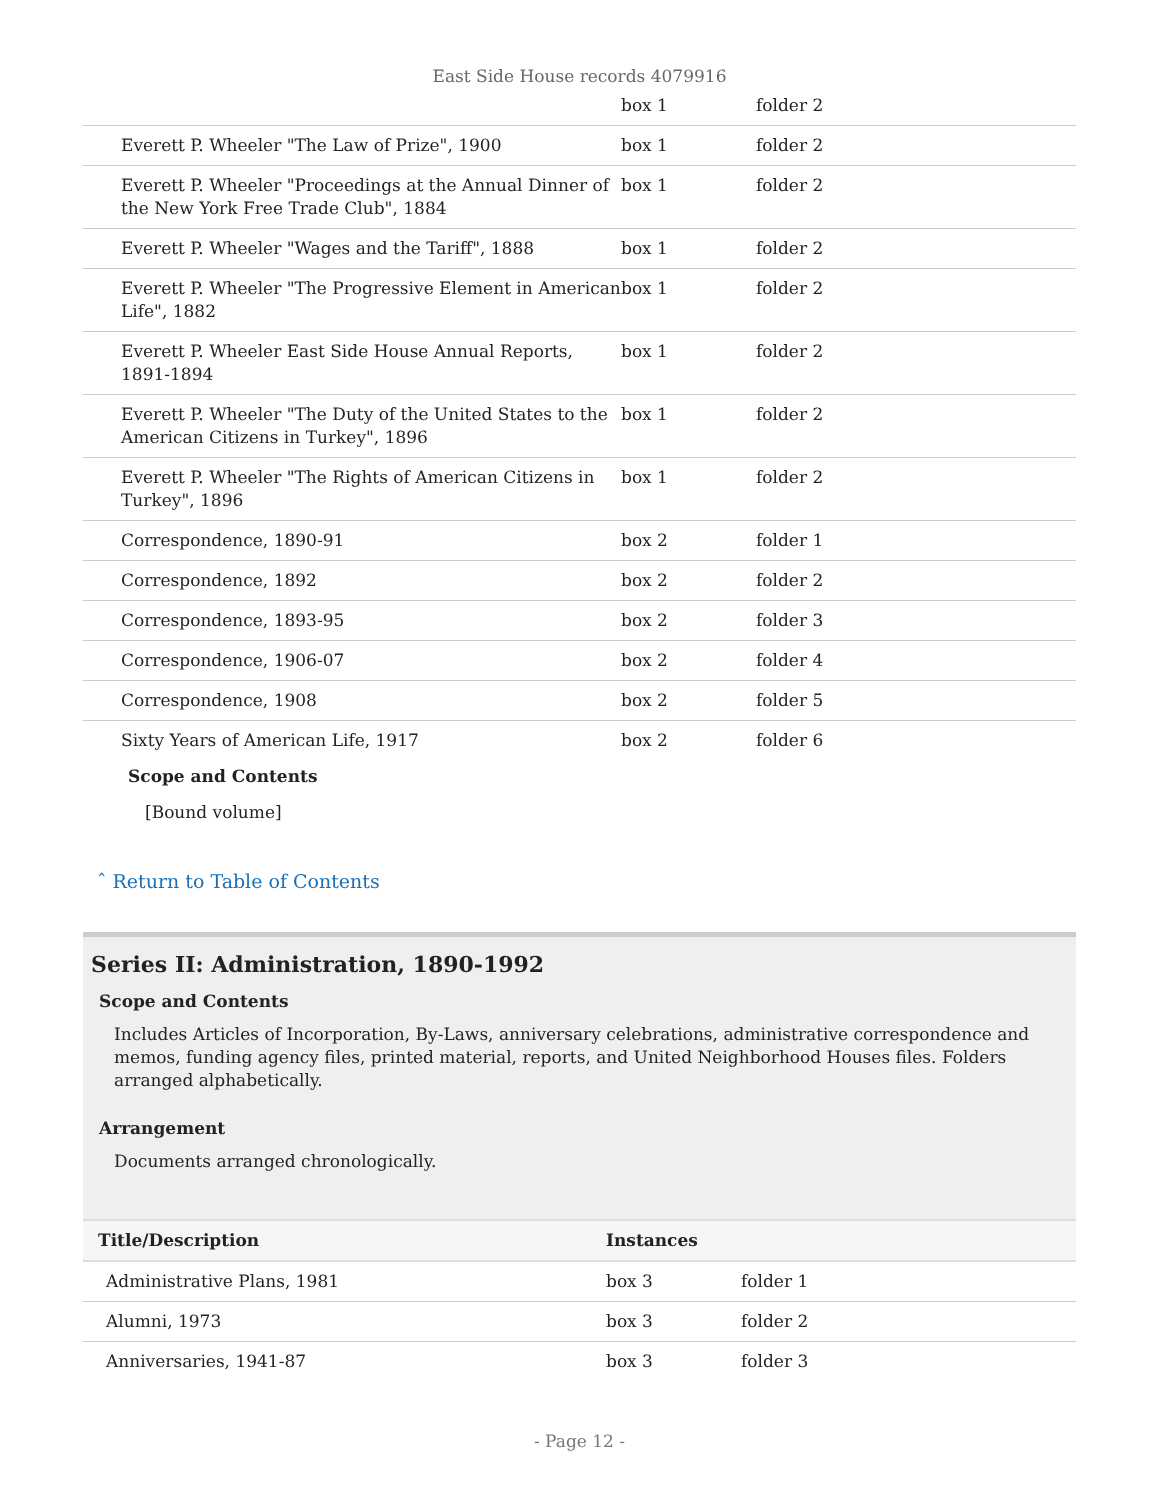East Side House records 4079916
| | box 1 | folder 2 |
| Everett P. Wheeler "The Law of Prize", 1900 | box 1 | folder 2 |
| Everett P. Wheeler "Proceedings at the Annual Dinner of the New York Free Trade Club", 1884 | box 1 | folder 2 |
| Everett P. Wheeler "Wages and the Tariff", 1888 | box 1 | folder 2 |
| Everett P. Wheeler "The Progressive Element in American Life", 1882 | box 1 | folder 2 |
| Everett P. Wheeler East Side House Annual Reports, 1891-1894 | box 1 | folder 2 |
| Everett P. Wheeler "The Duty of the United States to the American Citizens in Turkey", 1896 | box 1 | folder 2 |
| Everett P. Wheeler "The Rights of American Citizens in Turkey", 1896 | box 1 | folder 2 |
| Correspondence, 1890-91 | box 2 | folder 1 |
| Correspondence, 1892 | box 2 | folder 2 |
| Correspondence, 1893-95 | box 2 | folder 3 |
| Correspondence, 1906-07 | box 2 | folder 4 |
| Correspondence, 1908 | box 2 | folder 5 |
| Sixty Years of American Life, 1917 | box 2 | folder 6 |
Scope and Contents
[Bound volume]
ˆ Return to Table of Contents
Series II: Administration, 1890-1992
Scope and Contents
Includes Articles of Incorporation, By-Laws, anniversary celebrations, administrative correspondence and memos, funding agency files, printed material, reports, and United Neighborhood Houses files. Folders arranged alphabetically.
Arrangement
Documents arranged chronologically.
| Title/Description | Instances | |
| --- | --- | --- |
| Administrative Plans, 1981 | box 3 | folder 1 |
| Alumni, 1973 | box 3 | folder 2 |
| Anniversaries, 1941-87 | box 3 | folder 3 |
- Page 12 -